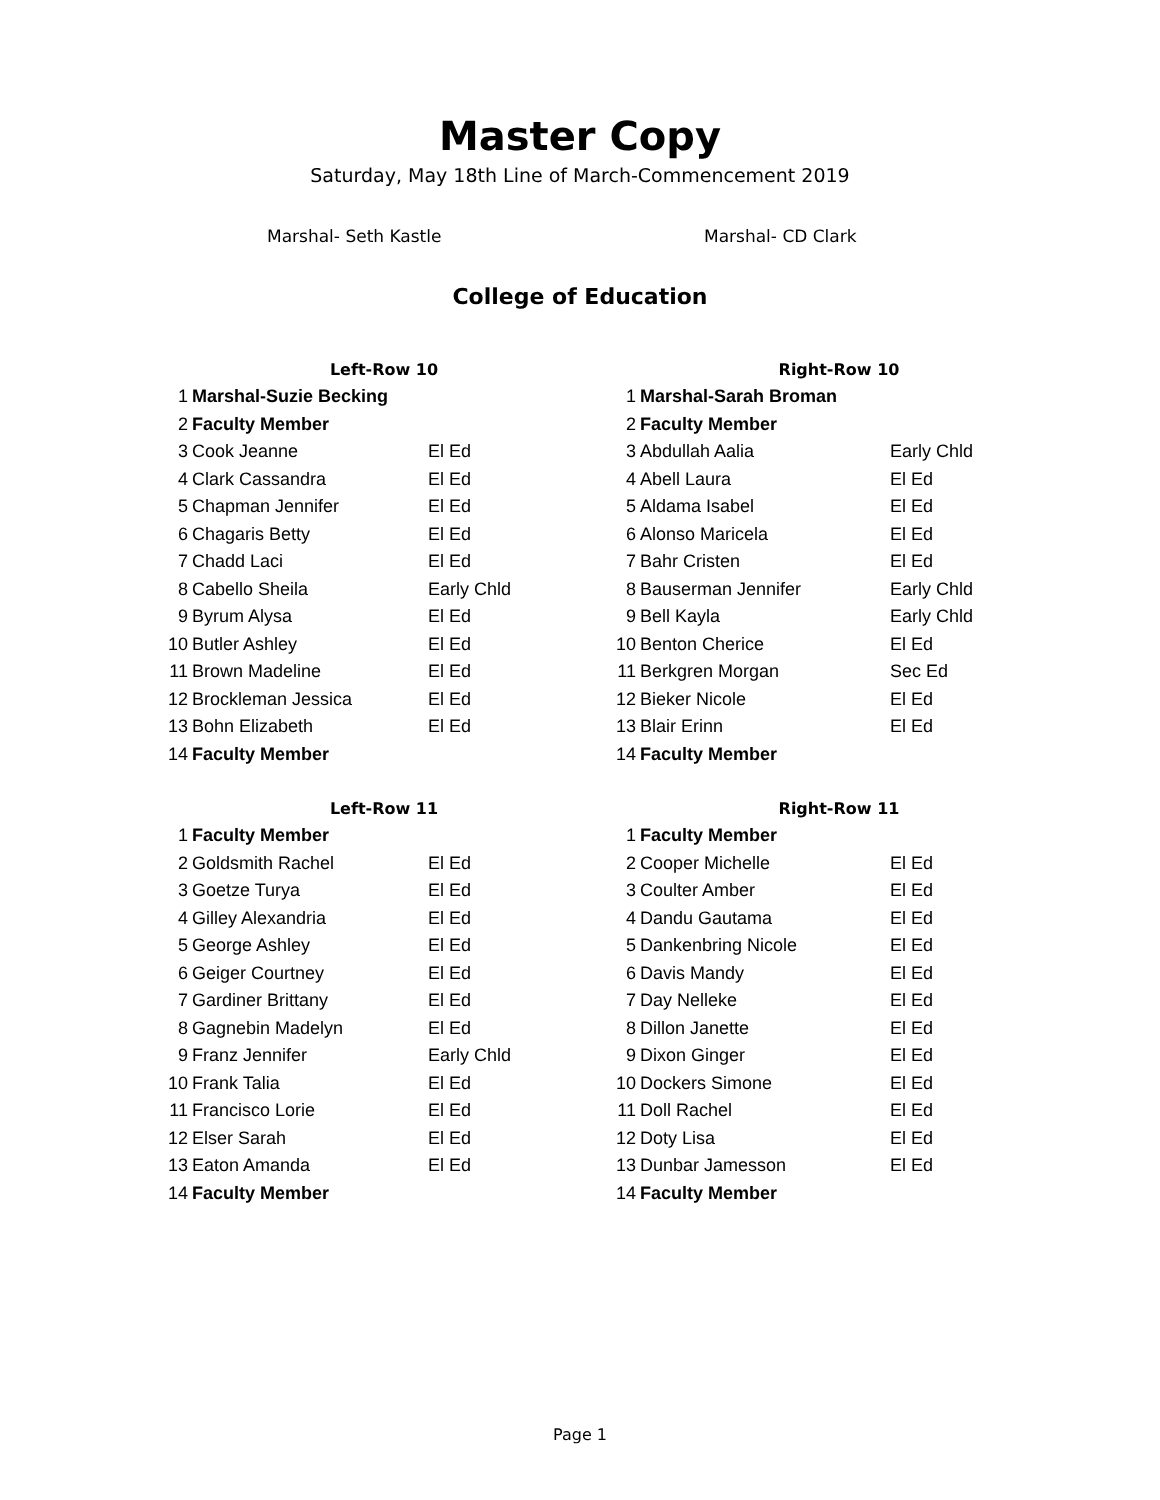Master Copy
Saturday, May 18th Line of March-Commencement 2019
Marshal- Seth Kastle Marshal- CD Clark
College of Education
| Left-Row 10 | | |
| --- | --- | --- |
| 1 | Marshal-Suzie Becking | |
| 2 | Faculty Member | |
| 3 | Cook Jeanne | El Ed |
| 4 | Clark Cassandra | El Ed |
| 5 | Chapman Jennifer | El Ed |
| 6 | Chagaris Betty | El Ed |
| 7 | Chadd Laci | El Ed |
| 8 | Cabello Sheila | Early Chld |
| 9 | Byrum Alysa | El Ed |
| 10 | Butler Ashley | El Ed |
| 11 | Brown Madeline | El Ed |
| 12 | Brockleman Jessica | El Ed |
| 13 | Bohn Elizabeth | El Ed |
| 14 | Faculty Member | |
| Right-Row 10 | | |
| --- | --- | --- |
| 1 | Marshal-Sarah Broman | |
| 2 | Faculty Member | |
| 3 | Abdullah Aalia | Early Chld |
| 4 | Abell Laura | El Ed |
| 5 | Aldama Isabel | El Ed |
| 6 | Alonso Maricela | El Ed |
| 7 | Bahr Cristen | El Ed |
| 8 | Bauserman Jennifer | Early Chld |
| 9 | Bell Kayla | Early Chld |
| 10 | Benton Cherice | El Ed |
| 11 | Berkgren Morgan | Sec Ed |
| 12 | Bieker Nicole | El Ed |
| 13 | Blair Erinn | El Ed |
| 14 | Faculty Member | |
| Left-Row 11 | | |
| --- | --- | --- |
| 1 | Faculty Member | |
| 2 | Goldsmith Rachel | El Ed |
| 3 | Goetze Turya | El Ed |
| 4 | Gilley Alexandria | El Ed |
| 5 | George Ashley | El Ed |
| 6 | Geiger Courtney | El Ed |
| 7 | Gardiner Brittany | El Ed |
| 8 | Gagnebin Madelyn | El Ed |
| 9 | Franz Jennifer | Early Chld |
| 10 | Frank Talia | El Ed |
| 11 | Francisco Lorie | El Ed |
| 12 | Elser Sarah | El Ed |
| 13 | Eaton Amanda | El Ed |
| 14 | Faculty Member | |
| Right-Row 11 | | |
| --- | --- | --- |
| 1 | Faculty Member | |
| 2 | Cooper Michelle | El Ed |
| 3 | Coulter Amber | El Ed |
| 4 | Dandu Gautama | El Ed |
| 5 | Dankenbring Nicole | El Ed |
| 6 | Davis Mandy | El Ed |
| 7 | Day Nelleke | El Ed |
| 8 | Dillon Janette | El Ed |
| 9 | Dixon Ginger | El Ed |
| 10 | Dockers Simone | El Ed |
| 11 | Doll Rachel | El Ed |
| 12 | Doty Lisa | El Ed |
| 13 | Dunbar Jamesson | El Ed |
| 14 | Faculty Member | |
Page 1